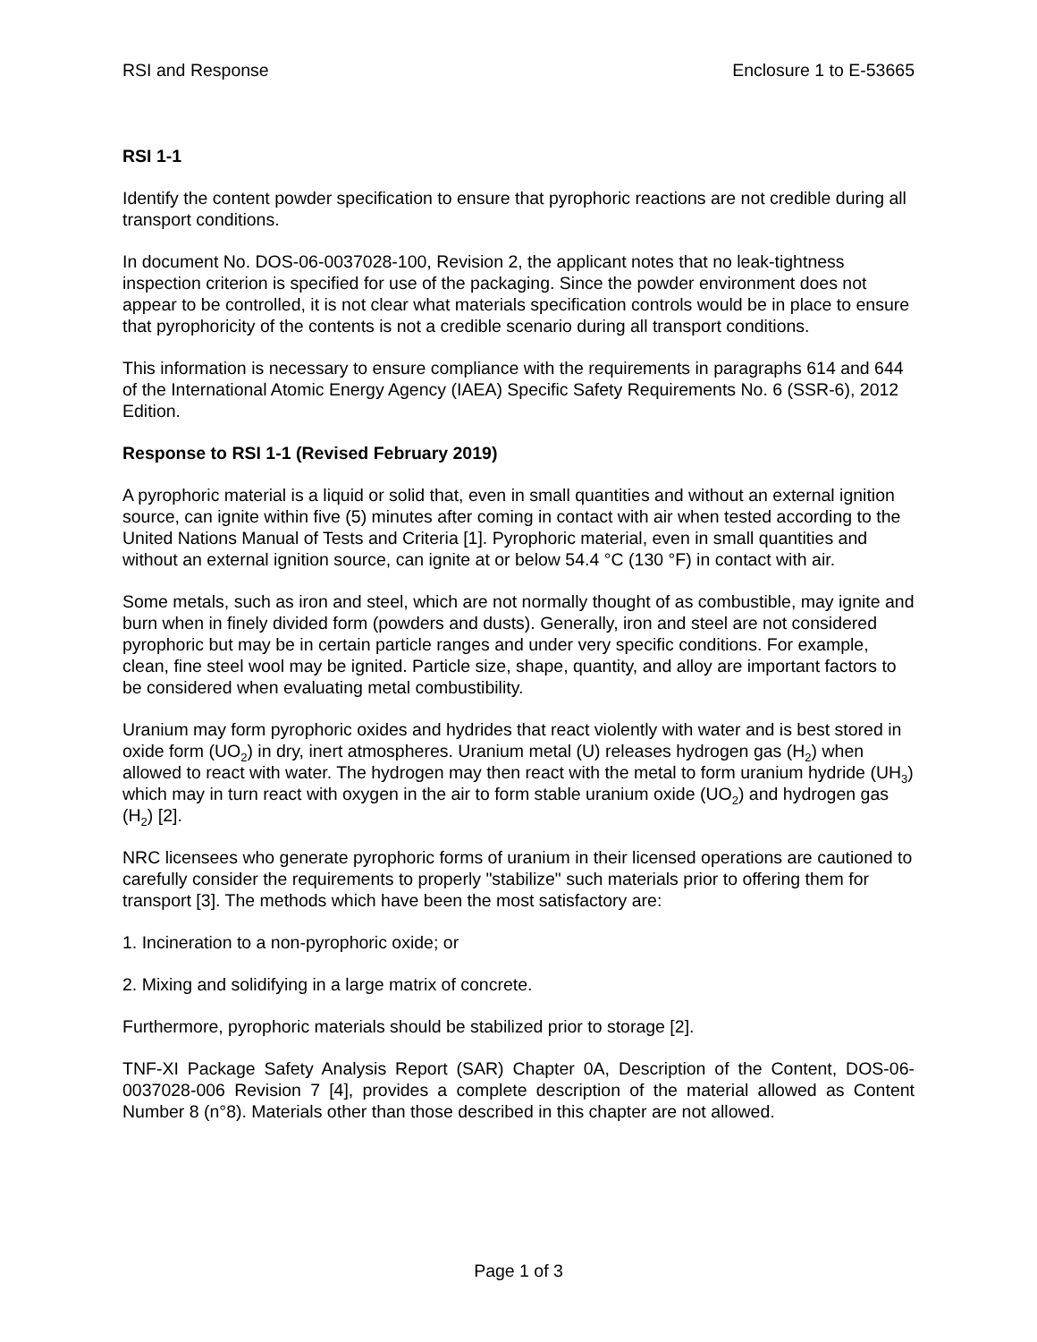RSI and Response Enclosure 1 to E-53665
RSI 1-1
Identify the content powder specification to ensure that pyrophoric reactions are not credible during all transport conditions.
In document No. DOS-06-0037028-100, Revision 2, the applicant notes that no leak-tightness inspection criterion is specified for use of the packaging. Since the powder environment does not appear to be controlled, it is not clear what materials specification controls would be in place to ensure that pyrophoricity of the contents is not a credible scenario during all transport conditions.
This information is necessary to ensure compliance with the requirements in paragraphs 614 and 644 of the International Atomic Energy Agency (IAEA) Specific Safety Requirements No. 6 (SSR-6), 2012 Edition.
Response to RSI 1-1 (Revised February 2019)
A pyrophoric material is a liquid or solid that, even in small quantities and without an external ignition source, can ignite within five (5) minutes after coming in contact with air when tested according to the United Nations Manual of Tests and Criteria [1]. Pyrophoric material, even in small quantities and without an external ignition source, can ignite at or below 54.4 °C (130 °F) in contact with air.
Some metals, such as iron and steel, which are not normally thought of as combustible, may ignite and burn when in finely divided form (powders and dusts). Generally, iron and steel are not considered pyrophoric but may be in certain particle ranges and under very specific conditions. For example, clean, fine steel wool may be ignited. Particle size, shape, quantity, and alloy are important factors to be considered when evaluating metal combustibility.
Uranium may form pyrophoric oxides and hydrides that react violently with water and is best stored in oxide form (UO<sub>2</sub>) in dry, inert atmospheres. Uranium metal (U) releases hydrogen gas (H<sub>2</sub>) when allowed to react with water. The hydrogen may then react with the metal to form uranium hydride (UH<sub>3</sub>) which may in turn react with oxygen in the air to form stable uranium oxide (UO<sub>2</sub>) and hydrogen gas (H<sub>2</sub>) [2].
NRC licensees who generate pyrophoric forms of uranium in their licensed operations are cautioned to carefully consider the requirements to properly "stabilize" such materials prior to offering them for transport [3]. The methods which have been the most satisfactory are:
1. Incineration to a non-pyrophoric oxide; or
2. Mixing and solidifying in a large matrix of concrete.
Furthermore, pyrophoric materials should be stabilized prior to storage [2].
TNF-XI Package Safety Analysis Report (SAR) Chapter 0A, Description of the Content, DOS-06-0037028-006 Revision 7 [4], provides a complete description of the material allowed as Content Number 8 (n°8). Materials other than those described in this chapter are not allowed.
Page 1 of 3